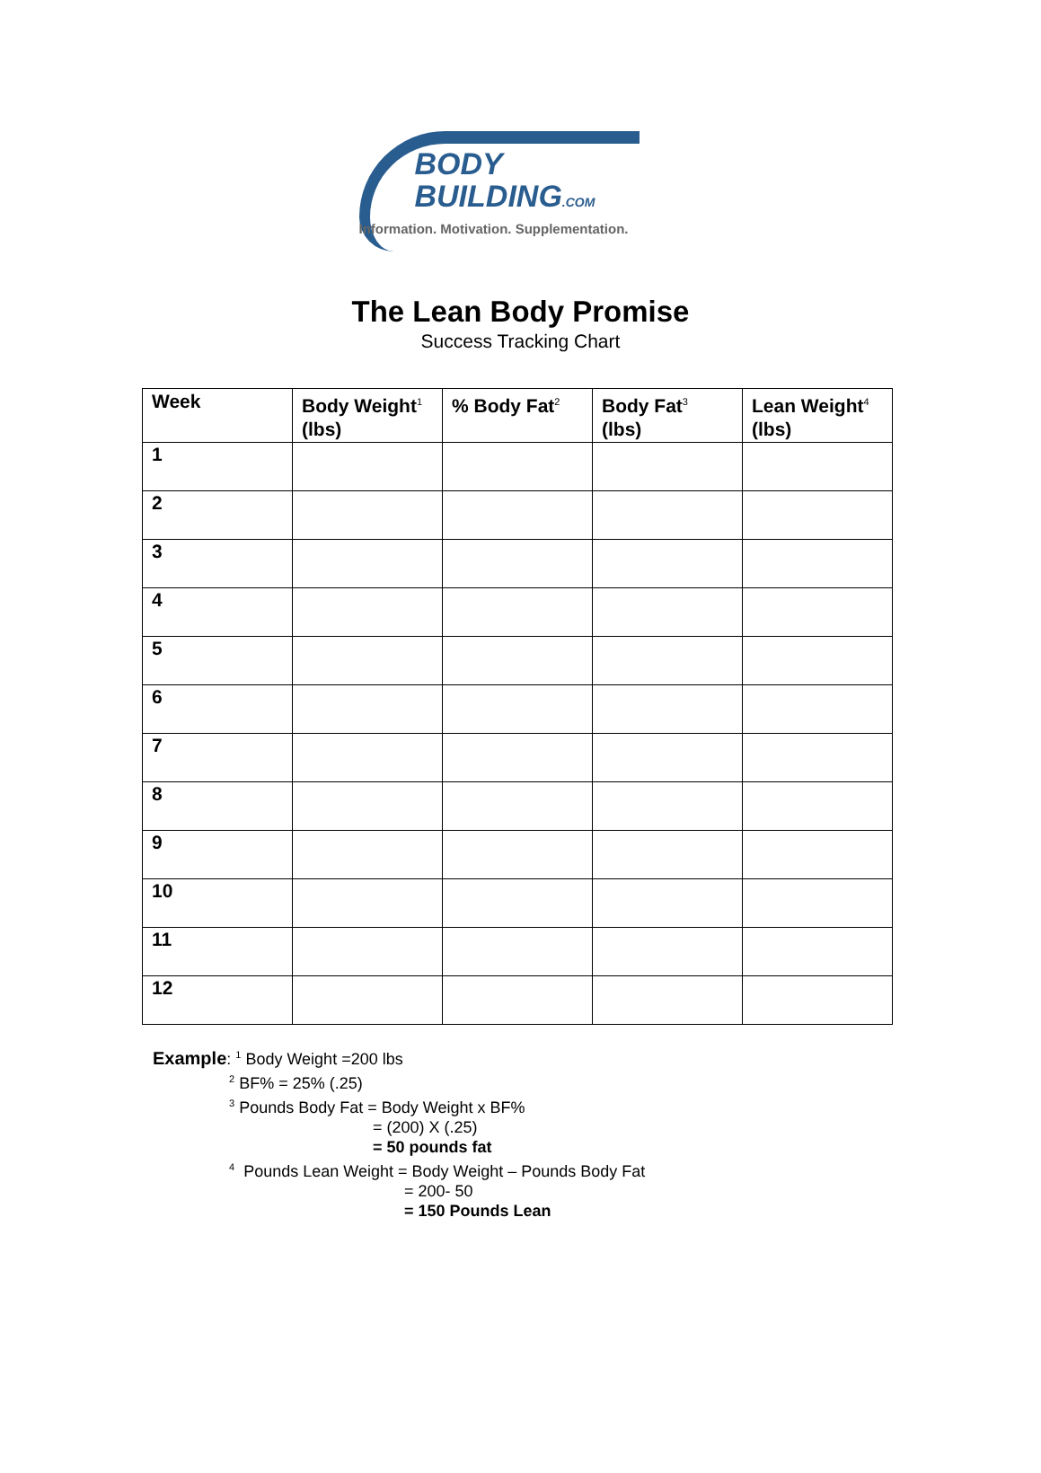BODY
BUILDING.COM
Information. Motivation. Supplementation.
The Lean Body Promise
Success Tracking Chart
| Week | Body Weight<sup>1</sup> (lbs) | % Body Fat<sup>2</sup> | Body Fat<sup>3</sup> (lbs) | Lean Weight<sup>4</sup> (lbs) |
| --- | --- | --- | --- | --- |
| 1 | | | | |
| 2 | | | | |
| 3 | | | | |
| 4 | | | | |
| 5 | | | | |
| 6 | | | | |
| 7 | | | | |
| 8 | | | | |
| 9 | | | | |
| 10 | | | | |
| 11 | | | | |
| 12 | | | | |
Example: <sup>1</sup> Body Weight =200 lbs
<sup>2</sup> BF% = 25% (.25)
<sup>3</sup> Pounds Body Fat = Body Weight x BF%
= (200) X (.25)
= 50 pounds fat
<sup>4</sup> Pounds Lean Weight = Body Weight – Pounds Body Fat
= 200- 50
= 150 Pounds Lean